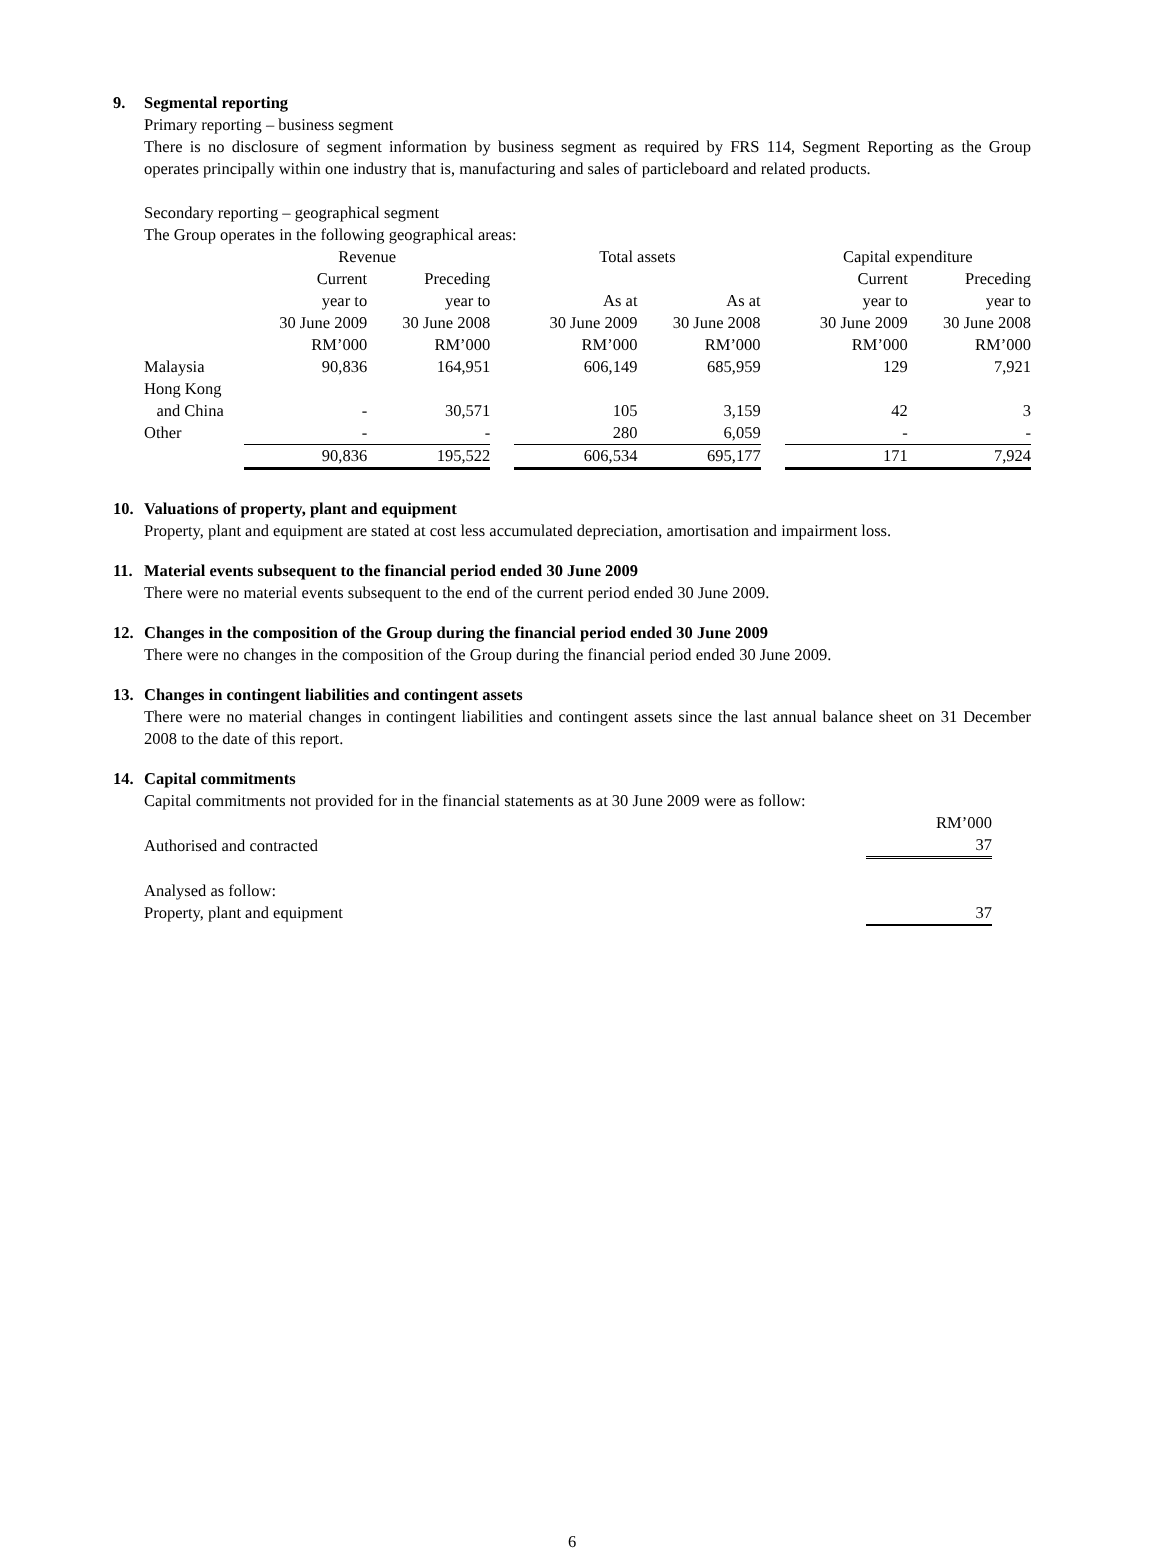9. Segmental reporting
Primary reporting – business segment
There is no disclosure of segment information by business segment as required by FRS 114, Segment Reporting as the Group operates principally within one industry that is, manufacturing and sales of particleboard and related products.
Secondary reporting – geographical segment
The Group operates in the following geographical areas:
| | Revenue | | | Total assets | | | Capital expenditure | |
| | Current | Preceding | | | | | Current | Preceding |
| | year to | year to | | As at | As at | | year to | year to |
| | 30 June 2009 | 30 June 2008 | | 30 June 2009 | 30 June 2008 | | 30 June 2009 | 30 June 2008 |
| | RM’000 | RM’000 | | RM’000 | RM’000 | | RM’000 | RM’000 |
| Malaysia | 90,836 | 164,951 | | 606,149 | 685,959 | | 129 | 7,921 |
| Hong Kong and China | - | 30,571 | | 105 | 3,159 | | 42 | 3 |
| Other | - | - | | 280 | 6,059 | | - | - |
| | 90,836 | 195,522 | | 606,534 | 695,177 | | 171 | 7,924 |
10. Valuations of property, plant and equipment
Property, plant and equipment are stated at cost less accumulated depreciation, amortisation and impairment loss.
11. Material events subsequent to the financial period ended 30 June 2009
There were no material events subsequent to the end of the current period ended 30 June 2009.
12. Changes in the composition of the Group during the financial period ended 30 June 2009
There were no changes in the composition of the Group during the financial period ended 30 June 2009.
13. Changes in contingent liabilities and contingent assets
There were no material changes in contingent liabilities and contingent assets since the last annual balance sheet on 31 December 2008 to the date of this report.
14. Capital commitments
Capital commitments not provided for in the financial statements as at 30 June 2009 were as follow:
| | RM’000 |
| Authorised and contracted | 37 |
| Analysed as follow: | |
| Property, plant and equipment | 37 |
6